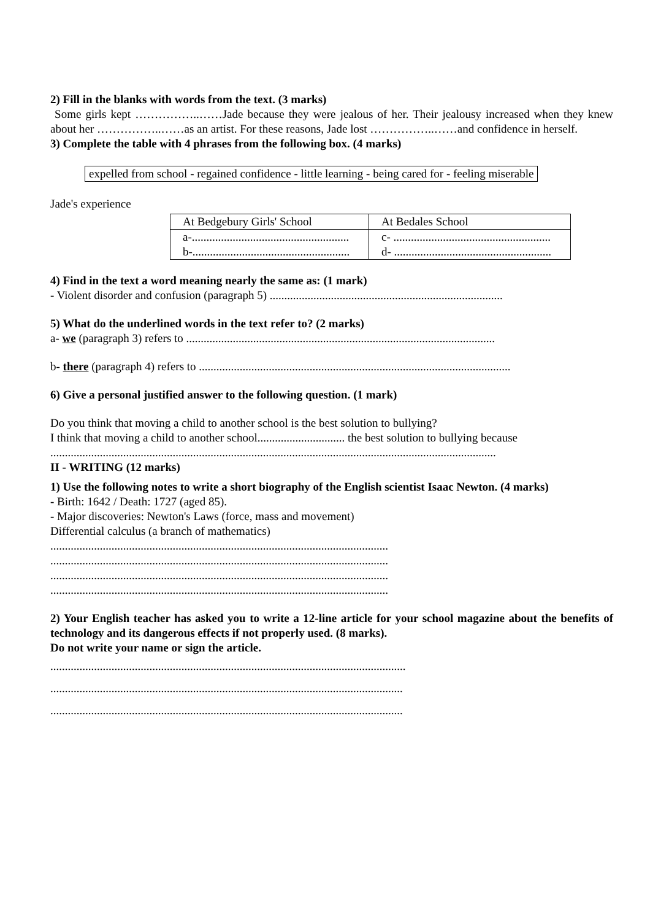2) Fill in the blanks with words from the text. (3 marks)
Some girls kept ……………..……Jade because they were jealous of her. Their jealousy increased when they knew about her ……………..……as an artist. For these reasons, Jade lost ……………..……and confidence in herself.
3) Complete the table with 4 phrases from the following box. (4 marks)
expelled from school - regained confidence - little learning - being cared for - feeling miserable
Jade's experience
| At Bedgebury Girls' School | At Bedales School |
| a-...................................................... b-...................................................... | c- ...................................................... d- ...................................................... |
4) Find in the text a word meaning nearly the same as: (1 mark)
- Violent disorder and confusion (paragraph 5) ................................................................................
5) What do the underlined words in the text refer to? (2 marks)
a- we (paragraph 3) refers to ..........................................................................................................
b- there (paragraph 4) refers to ...........................................................................................................
6) Give a personal justified answer to the following question. (1 mark)
Do you think that moving a child to another school is the best solution to bullying?
I think that moving a child to another school.............................. the best solution to bullying because
.........................................................................................................................................................
II - WRITING (12 marks)
1) Use the following notes to write a short biography of the English scientist Isaac Newton. (4 marks)
- Birth: 1642 / Death: 1727 (aged 85).
- Major discoveries: Newton's Laws (force, mass and movement)
Differential calculus (a branch of mathematics)
....................................................................................................................
....................................................................................................................
....................................................................................................................
....................................................................................................................
2) Your English teacher has asked you to write a 12-line article for your school magazine about the benefits of technology and its dangerous effects if not properly used. (8 marks).
Do not write your name or sign the article.
..........................................................................................................................
.........................................................................................................................
.........................................................................................................................